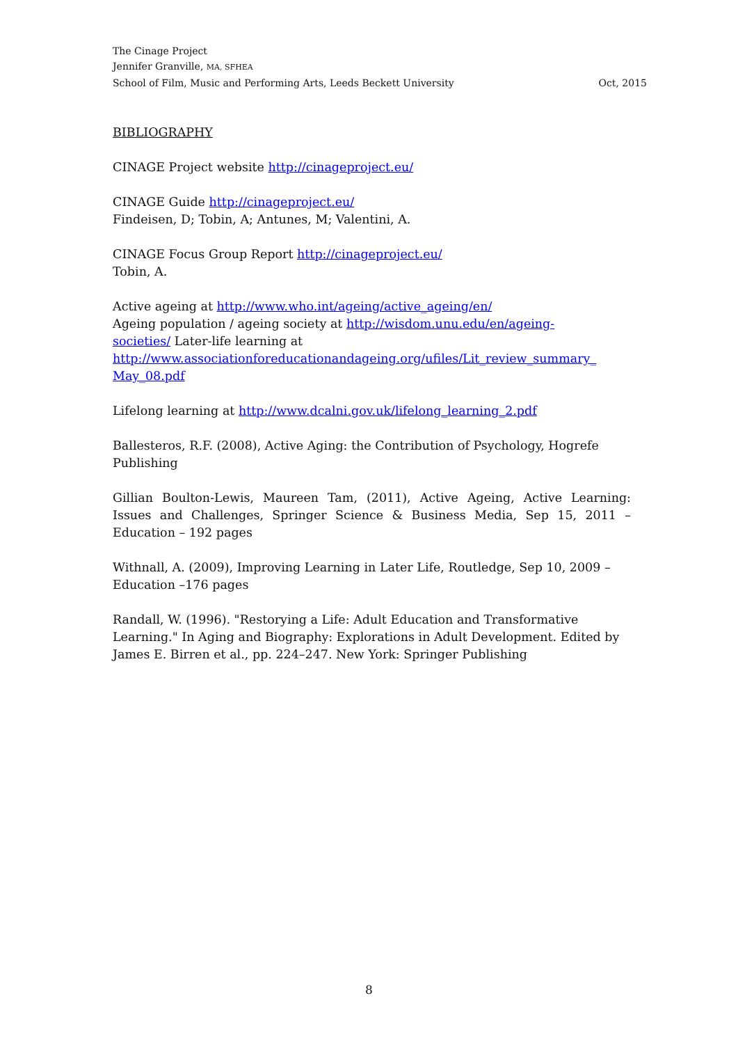The Cinage Project
Jennifer Granville, MA, SFHEA
School of Film, Music and Performing Arts, Leeds Beckett University Oct, 2015
BIBLIOGRAPHY
CINAGE Project website http://cinageproject.eu/
CINAGE Guide http://cinageproject.eu/
Findeisen, D; Tobin, A; Antunes, M; Valentini, A.
CINAGE Focus Group Report http://cinageproject.eu/
Tobin, A.
Active ageing at http://www.who.int/ageing/active_ageing/en/
Ageing population / ageing society at http://wisdom.unu.edu/en/ageing-
societies/ Later-life learning at
http://www.associationforeducationandageing.org/ufiles/Lit_review_summary_
May_08.pdf
Lifelong learning at http://www.dcalni.gov.uk/lifelong_learning_2.pdf
Ballesteros, R.F. (2008), Active Aging: the Contribution of Psychology, Hogrefe Publishing
Gillian Boulton-Lewis, Maureen Tam, (2011), Active Ageing, Active Learning: Issues and Challenges, Springer Science & Business Media, Sep 15, 2011 – Education – 192 pages
Withnall, A. (2009), Improving Learning in Later Life, Routledge, Sep 10, 2009 – Education –176 pages
Randall, W. (1996). "Restorying a Life: Adult Education and Transformative Learning." In Aging and Biography: Explorations in Adult Development. Edited by James E. Birren et al., pp. 224–247. New York: Springer Publishing
8